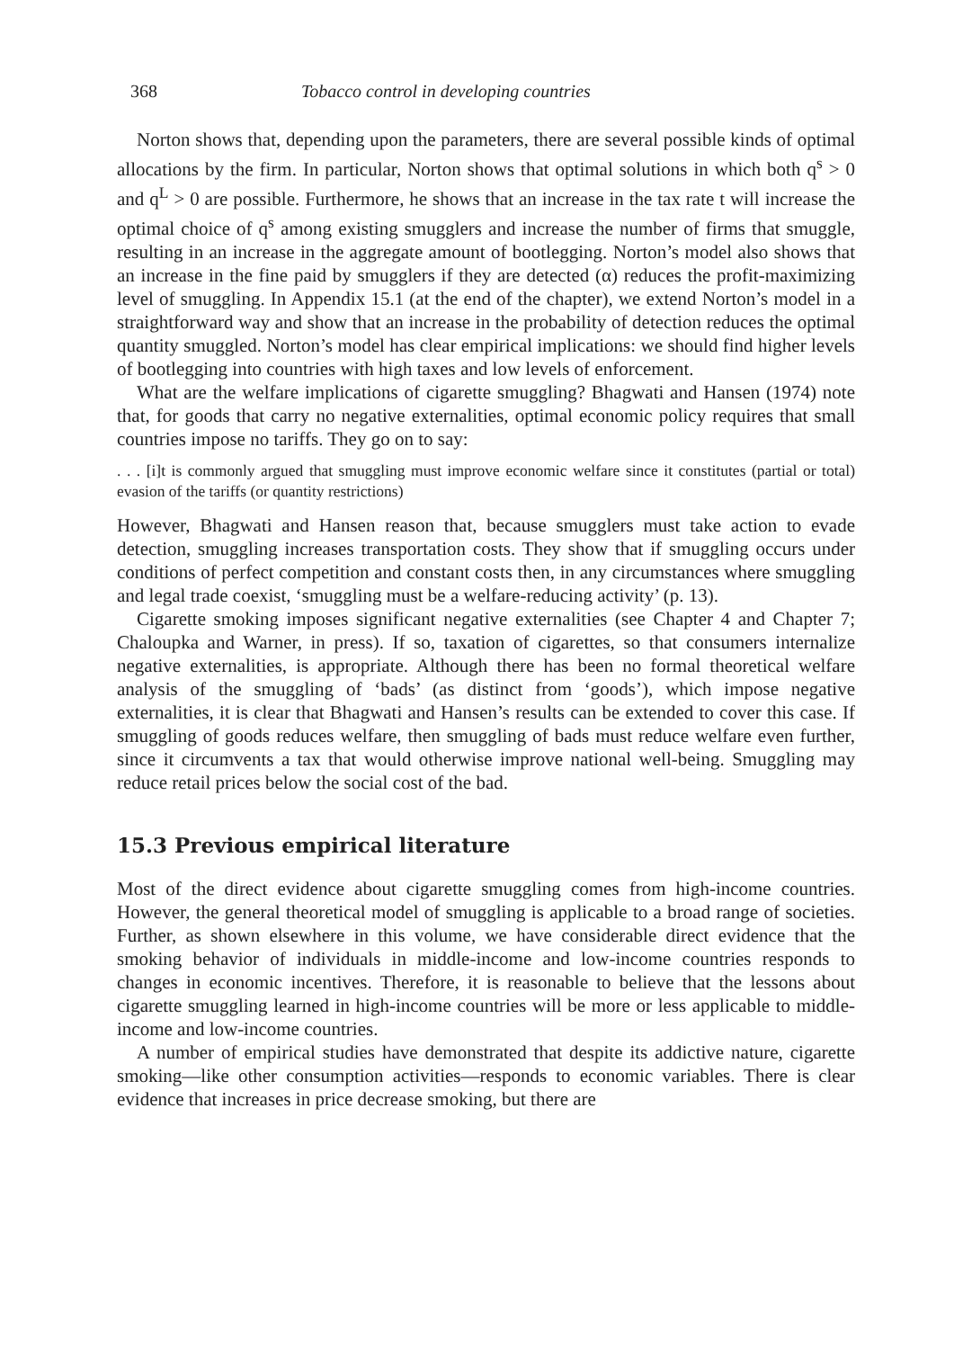368 Tobacco control in developing countries
Norton shows that, depending upon the parameters, there are several possible kinds of optimal allocations by the firm. In particular, Norton shows that optimal solutions in which both q<sup>s</sup> > 0 and q<sup>L</sup> > 0 are possible. Furthermore, he shows that an increase in the tax rate t will increase the optimal choice of q<sup>s</sup> among existing smugglers and increase the number of firms that smuggle, resulting in an increase in the aggregate amount of bootlegging. Norton’s model also shows that an increase in the fine paid by smugglers if they are detected (α) reduces the profit-maximizing level of smuggling. In Appendix 15.1 (at the end of the chapter), we extend Norton’s model in a straightforward way and show that an increase in the probability of detection reduces the optimal quantity smuggled. Norton’s model has clear empirical implications: we should find higher levels of bootlegging into countries with high taxes and low levels of enforcement.
What are the welfare implications of cigarette smuggling? Bhagwati and Hansen (1974) note that, for goods that carry no negative externalities, optimal economic policy requires that small countries impose no tariffs. They go on to say:
. . . [i]t is commonly argued that smuggling must improve economic welfare since it constitutes (partial or total) evasion of the tariffs (or quantity restrictions)
However, Bhagwati and Hansen reason that, because smugglers must take action to evade detection, smuggling increases transportation costs. They show that if smuggling occurs under conditions of perfect competition and constant costs then, in any circumstances where smuggling and legal trade coexist, ‘smuggling must be a welfare-reducing activity’ (p. 13).
Cigarette smoking imposes significant negative externalities (see Chapter 4 and Chapter 7; Chaloupka and Warner, in press). If so, taxation of cigarettes, so that consumers internalize negative externalities, is appropriate. Although there has been no formal theoretical welfare analysis of the smuggling of ‘bads’ (as distinct from ‘goods’), which impose negative externalities, it is clear that Bhagwati and Hansen’s results can be extended to cover this case. If smuggling of goods reduces welfare, then smuggling of bads must reduce welfare even further, since it circumvents a tax that would otherwise improve national well-being. Smuggling may reduce retail prices below the social cost of the bad.
15.3 Previous empirical literature
Most of the direct evidence about cigarette smuggling comes from high-income countries. However, the general theoretical model of smuggling is applicable to a broad range of societies. Further, as shown elsewhere in this volume, we have considerable direct evidence that the smoking behavior of individuals in middle-income and low-income countries responds to changes in economic incentives. Therefore, it is reasonable to believe that the lessons about cigarette smuggling learned in high-income countries will be more or less applicable to middle-income and low-income countries.
A number of empirical studies have demonstrated that despite its addictive nature, cigarette smoking—like other consumption activities—responds to economic variables. There is clear evidence that increases in price decrease smoking, but there are